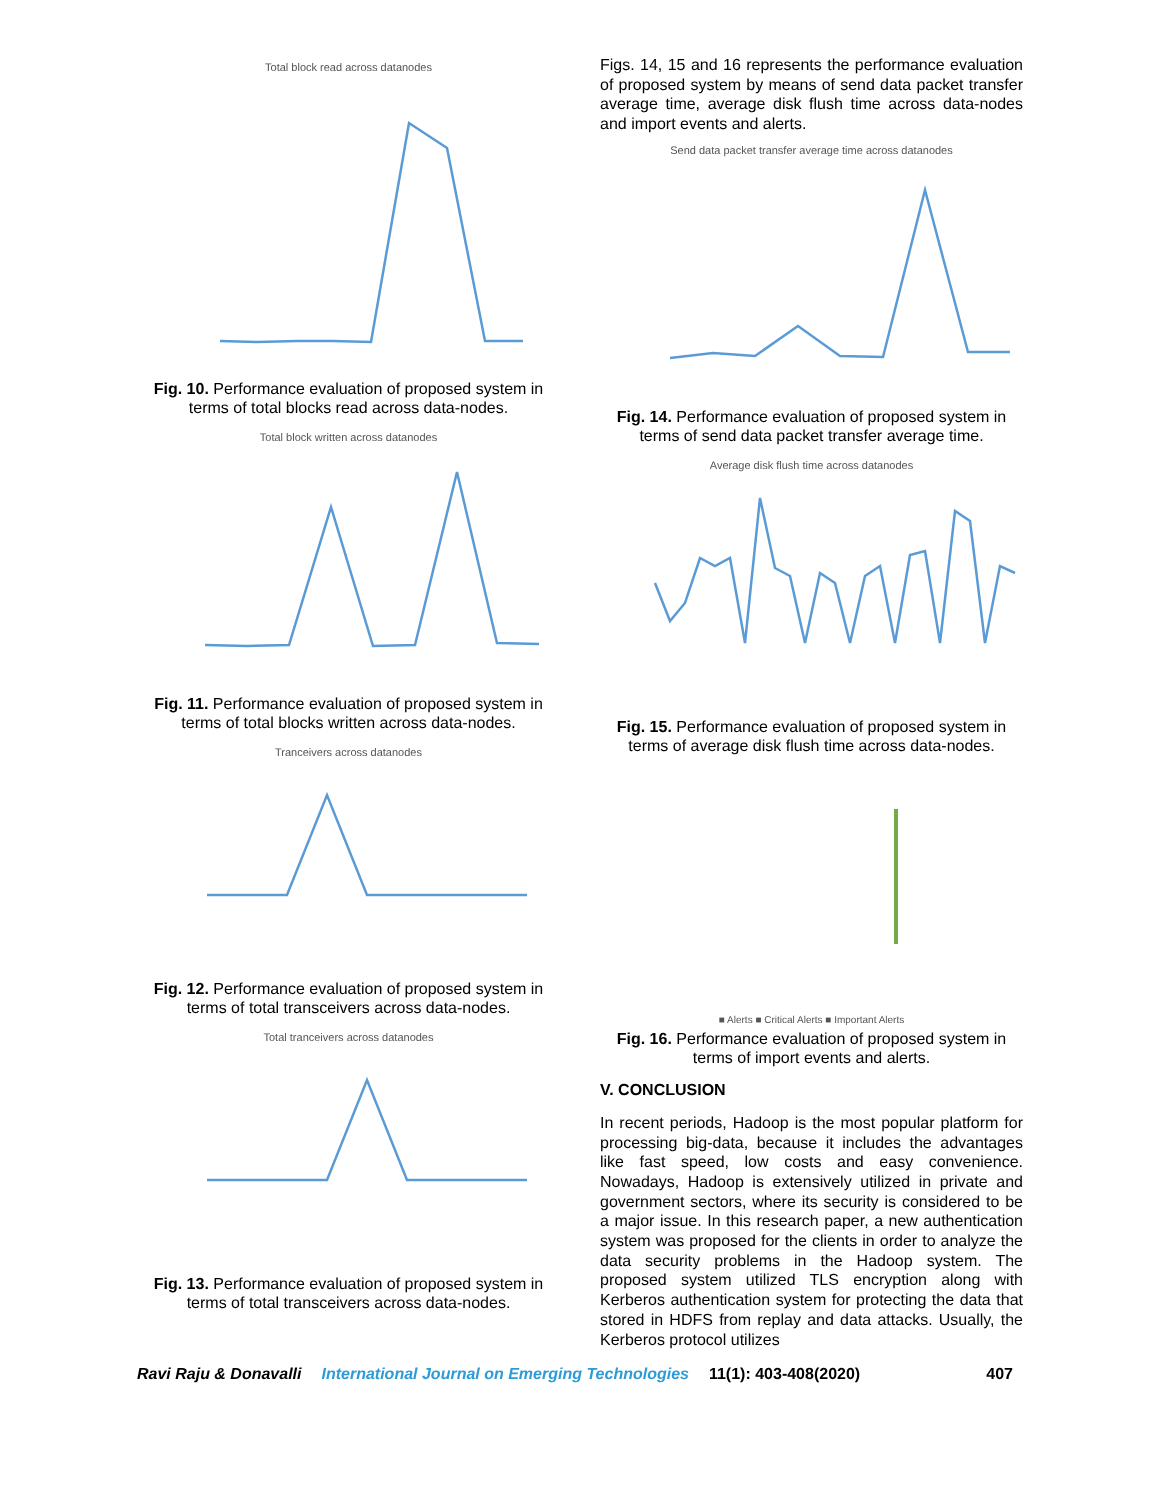Total block read across datanodes
Fig. 10. Performance evaluation of proposed system in terms of total blocks read across data-nodes.
Total block written across datanodes
Fig. 11. Performance evaluation of proposed system in terms of total blocks written across data-nodes.
Tranceivers across datanodes
Fig. 12. Performance evaluation of proposed system in terms of total transceivers across data-nodes.
Total tranceivers across datanodes
Fig. 13. Performance evaluation of proposed system in terms of total transceivers across data-nodes.
Figs. 14, 15 and 16 represents the performance evaluation of proposed system by means of send data packet transfer average time, average disk flush time across data-nodes and import events and alerts.
Send data packet transfer average time across datanodes
Fig. 14. Performance evaluation of proposed system in terms of send data packet transfer average time.
Average disk flush time across datanodes
Fig. 15. Performance evaluation of proposed system in terms of average disk flush time across data-nodes.
■ Alerts ■ Critical Alerts ■ Important Alerts
Fig. 16. Performance evaluation of proposed system in terms of import events and alerts.
V. CONCLUSION
In recent periods, Hadoop is the most popular platform for processing big-data, because it includes the advantages like fast speed, low costs and easy convenience. Nowadays, Hadoop is extensively utilized in private and government sectors, where its security is considered to be a major issue. In this research paper, a new authentication system was proposed for the clients in order to analyze the data security problems in the Hadoop system. The proposed system utilized TLS encryption along with Kerberos authentication system for protecting the data that stored in HDFS from replay and data attacks. Usually, the Kerberos protocol utilizes
Ravi Raju & Donavalli International Journal on Emerging Technologies 11(1): 403-408(2020) 407